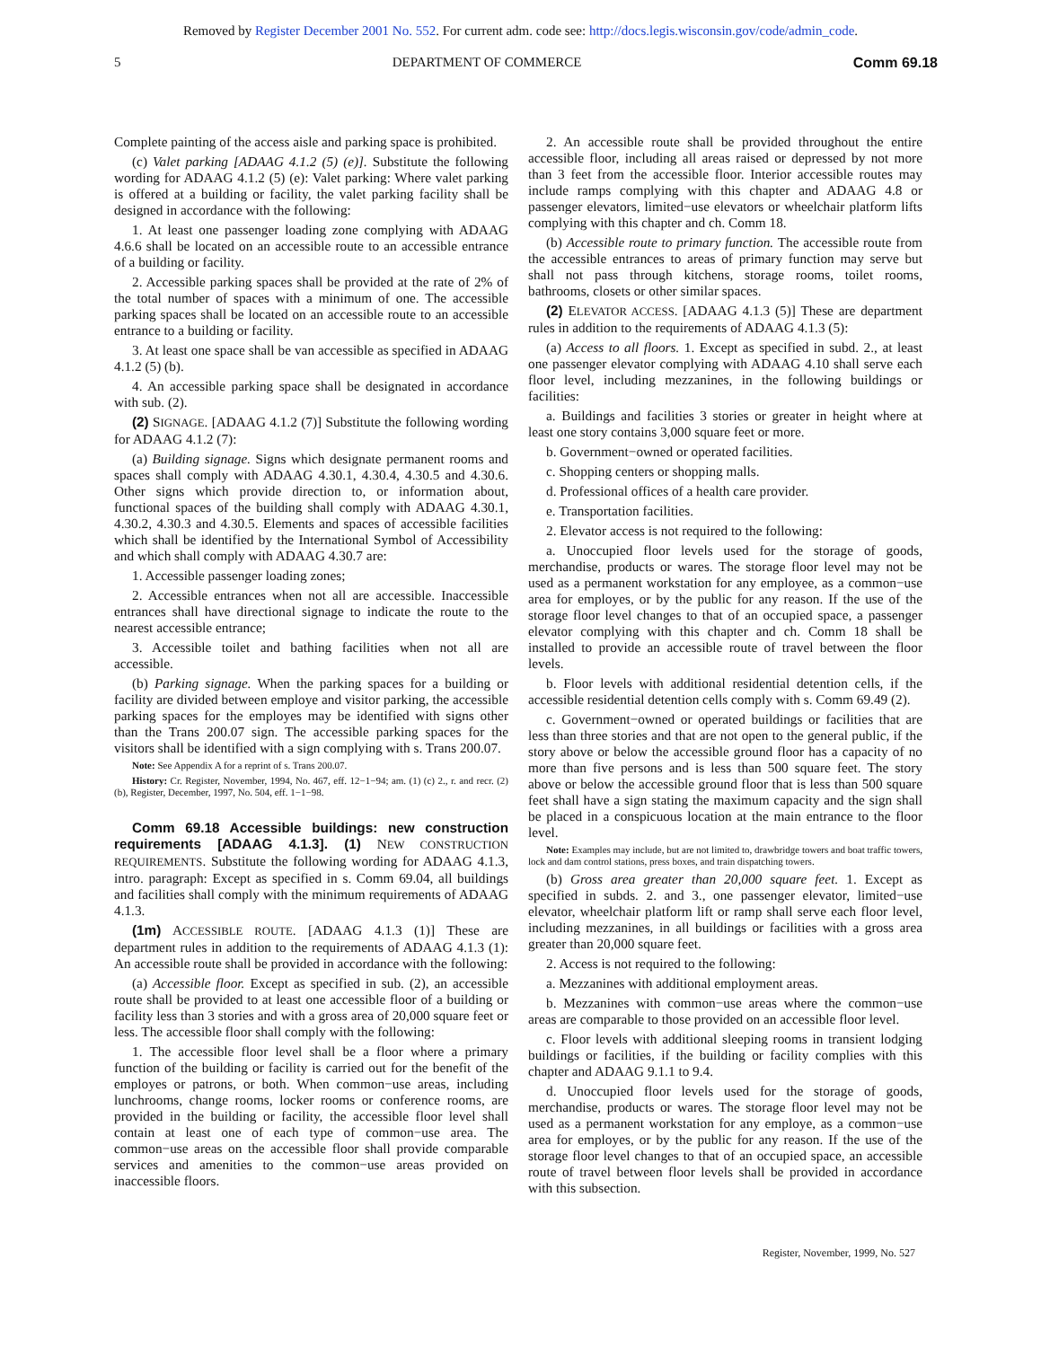Removed by Register December 2001 No. 552. For current adm. code see: http://docs.legis.wisconsin.gov/code/admin_code.
5 DEPARTMENT OF COMMERCE Comm 69.18
Complete painting of the access aisle and parking space is prohibited.
(c) Valet parking [ADAAG 4.1.2 (5) (e)]. Substitute the following wording for ADAAG 4.1.2 (5) (e): Valet parking: Where valet parking is offered at a building or facility, the valet parking facility shall be designed in accordance with the following:
1. At least one passenger loading zone complying with ADAAG 4.6.6 shall be located on an accessible route to an accessible entrance of a building or facility.
2. Accessible parking spaces shall be provided at the rate of 2% of the total number of spaces with a minimum of one. The accessible parking spaces shall be located on an accessible route to an accessible entrance to a building or facility.
3. At least one space shall be van accessible as specified in ADAAG 4.1.2 (5) (b).
4. An accessible parking space shall be designated in accordance with sub. (2).
(2) SIGNAGE. [ADAAG 4.1.2 (7)] Substitute the following wording for ADAAG 4.1.2 (7):
(a) Building signage. Signs which designate permanent rooms and spaces shall comply with ADAAG 4.30.1, 4.30.4, 4.30.5 and 4.30.6. Other signs which provide direction to, or information about, functional spaces of the building shall comply with ADAAG 4.30.1, 4.30.2, 4.30.3 and 4.30.5. Elements and spaces of accessible facilities which shall be identified by the International Symbol of Accessibility and which shall comply with ADAAG 4.30.7 are:
1. Accessible passenger loading zones;
2. Accessible entrances when not all are accessible. Inaccessible entrances shall have directional signage to indicate the route to the nearest accessible entrance;
3. Accessible toilet and bathing facilities when not all are accessible.
(b) Parking signage. When the parking spaces for a building or facility are divided between employe and visitor parking, the accessible parking spaces for the employes may be identified with signs other than the Trans 200.07 sign. The accessible parking spaces for the visitors shall be identified with a sign complying with s. Trans 200.07.
Note: See Appendix A for a reprint of s. Trans 200.07.
History: Cr. Register, November, 1994, No. 467, eff. 12−1−94; am. (1) (c) 2., r. and recr. (2) (b), Register, December, 1997, No. 504, eff. 1−1−98.
Comm 69.18 Accessible buildings: new construction requirements [ADAAG 4.1.3]. (1) NEW CONSTRUCTION REQUIREMENTS. Substitute the following wording for ADAAG 4.1.3, intro. paragraph: Except as specified in s. Comm 69.04, all buildings and facilities shall comply with the minimum requirements of ADAAG 4.1.3.
(1m) ACCESSIBLE ROUTE. [ADAAG 4.1.3 (1)] These are department rules in addition to the requirements of ADAAG 4.1.3 (1): An accessible route shall be provided in accordance with the following:
(a) Accessible floor. Except as specified in sub. (2), an accessible route shall be provided to at least one accessible floor of a building or facility less than 3 stories and with a gross area of 20,000 square feet or less. The accessible floor shall comply with the following:
1. The accessible floor level shall be a floor where a primary function of the building or facility is carried out for the benefit of the employes or patrons, or both. When common−use areas, including lunchrooms, change rooms, locker rooms or conference rooms, are provided in the building or facility, the accessible floor level shall contain at least one of each type of common−use area. The common−use areas on the accessible floor shall provide comparable services and amenities to the common−use areas provided on inaccessible floors.
2. An accessible route shall be provided throughout the entire accessible floor, including all areas raised or depressed by not more than 3 feet from the accessible floor. Interior accessible routes may include ramps complying with this chapter and ADAAG 4.8 or passenger elevators, limited−use elevators or wheelchair platform lifts complying with this chapter and ch. Comm 18.
(b) Accessible route to primary function. The accessible route from the accessible entrances to areas of primary function may serve but shall not pass through kitchens, storage rooms, toilet rooms, bathrooms, closets or other similar spaces.
(2) ELEVATOR ACCESS. [ADAAG 4.1.3 (5)] These are department rules in addition to the requirements of ADAAG 4.1.3 (5):
(a) Access to all floors. 1. Except as specified in subd. 2., at least one passenger elevator complying with ADAAG 4.10 shall serve each floor level, including mezzanines, in the following buildings or facilities:
a. Buildings and facilities 3 stories or greater in height where at least one story contains 3,000 square feet or more.
b. Government−owned or operated facilities.
c. Shopping centers or shopping malls.
d. Professional offices of a health care provider.
e. Transportation facilities.
2. Elevator access is not required to the following:
a. Unoccupied floor levels used for the storage of goods, merchandise, products or wares. The storage floor level may not be used as a permanent workstation for any employee, as a common−use area for employes, or by the public for any reason. If the use of the storage floor level changes to that of an occupied space, a passenger elevator complying with this chapter and ch. Comm 18 shall be installed to provide an accessible route of travel between the floor levels.
b. Floor levels with additional residential detention cells, if the accessible residential detention cells comply with s. Comm 69.49 (2).
c. Government−owned or operated buildings or facilities that are less than three stories and that are not open to the general public, if the story above or below the accessible ground floor has a capacity of no more than five persons and is less than 500 square feet. The story above or below the accessible ground floor that is less than 500 square feet shall have a sign stating the maximum capacity and the sign shall be placed in a conspicuous location at the main entrance to the floor level.
Note: Examples may include, but are not limited to, drawbridge towers and boat traffic towers, lock and dam control stations, press boxes, and train dispatching towers.
(b) Gross area greater than 20,000 square feet. 1. Except as specified in subds. 2. and 3., one passenger elevator, limited−use elevator, wheelchair platform lift or ramp shall serve each floor level, including mezzanines, in all buildings or facilities with a gross area greater than 20,000 square feet.
2. Access is not required to the following:
a. Mezzanines with additional employment areas.
b. Mezzanines with common−use areas where the common−use areas are comparable to those provided on an accessible floor level.
c. Floor levels with additional sleeping rooms in transient lodging buildings or facilities, if the building or facility complies with this chapter and ADAAG 9.1.1 to 9.4.
d. Unoccupied floor levels used for the storage of goods, merchandise, products or wares. The storage floor level may not be used as a permanent workstation for any employe, as a common−use area for employes, or by the public for any reason. If the use of the storage floor level changes to that of an occupied space, an accessible route of travel between floor levels shall be provided in accordance with this subsection.
Register, November, 1999, No. 527